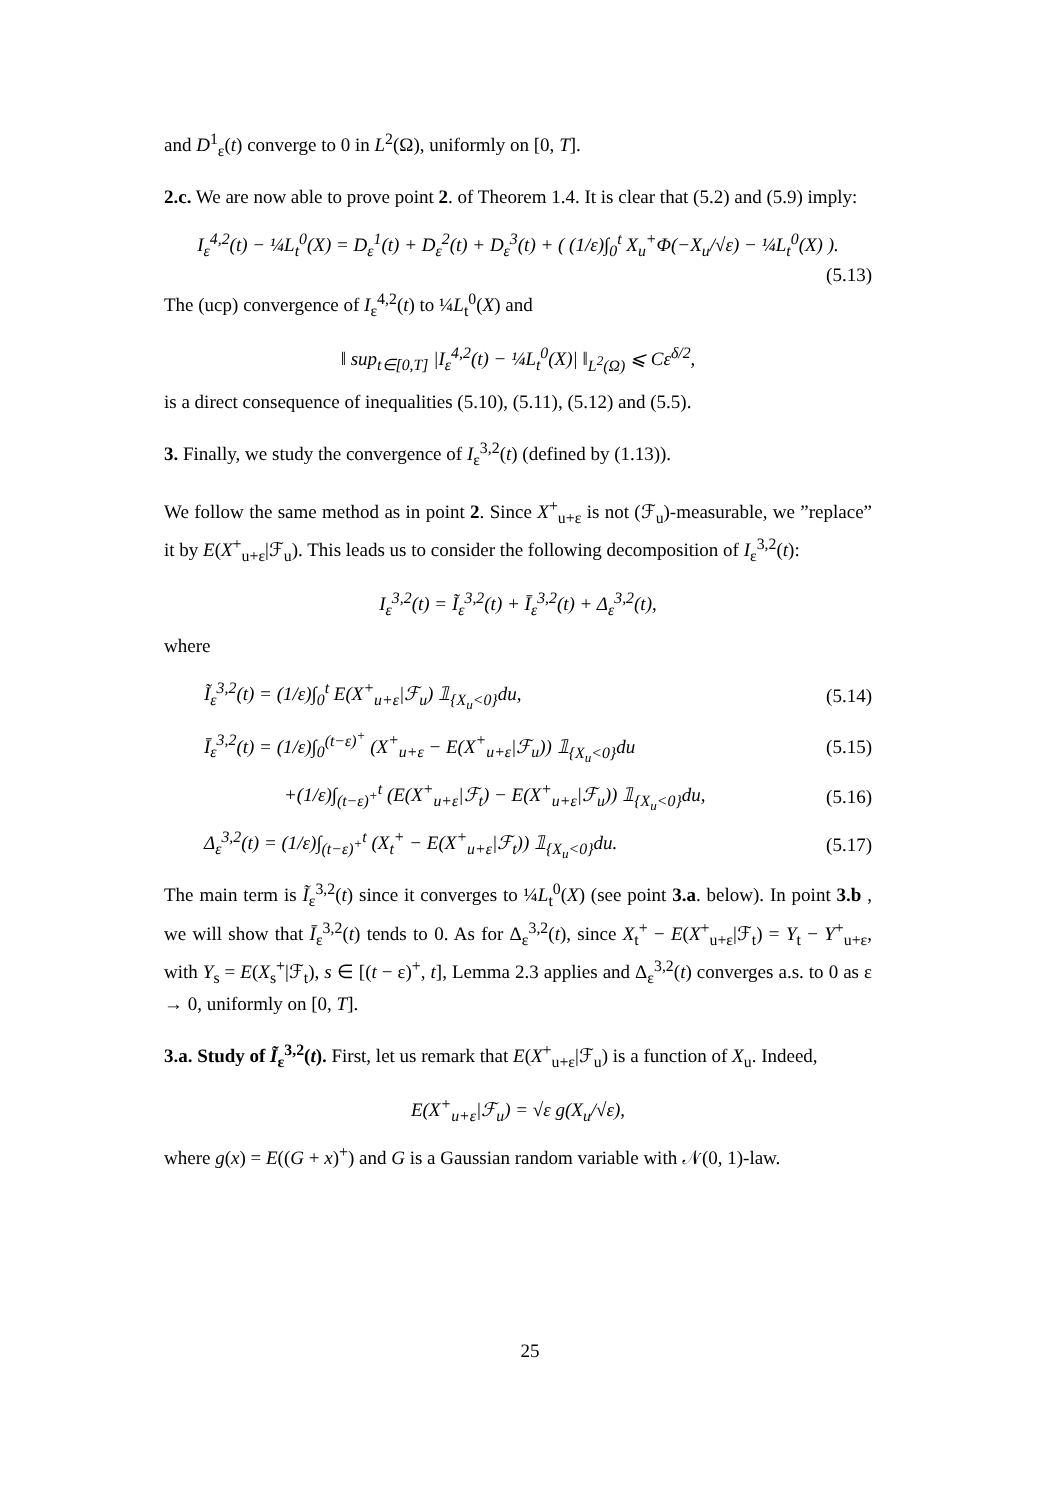and D<sup>1</sup><sub>ε</sub>(t) converge to 0 in L<sup>2</sup>(Ω), uniformly on [0, T].
2.c. We are now able to prove point 2. of Theorem 1.4. It is clear that (5.2) and (5.9) imply:
I<sub>ε</sub><sup>4,2</sup>(t) − ¼L<sub>t</sub><sup>0</sup>(X) = D<sub>ε</sub><sup>1</sup>(t) + D<sub>ε</sub><sup>2</sup>(t) + D<sub>ε</sub><sup>3</sup>(t) + ( (1/ε)∫<sub>0</sub><sup>t</sup> X<sub>u</sub><sup>+</sup>Φ(−X<sub>u</sub>/√ε) − ¼L<sub>t</sub><sup>0</sup>(X) ).
(5.13)
The (ucp) convergence of I<sub>ε</sub><sup>4,2</sup>(t) to ¼L<sub>t</sub><sup>0</sup>(X) and
‖ sup<sub>t∈[0,T]</sub> |I<sub>ε</sub><sup>4,2</sup>(t) − ¼L<sub>t</sub><sup>0</sup>(X)| ‖<sub>L<sup>2</sup>(Ω)</sub> ⩽ Cε<sup>δ/2</sup>,
is a direct consequence of inequalities (5.10), (5.11), (5.12) and (5.5).
3. Finally, we study the convergence of I<sub>ε</sub><sup>3,2</sup>(t) (defined by (1.13)).
We follow the same method as in point 2. Since X<sup>+</sup><sub>u+ε</sub> is not (ℱ<sub>u</sub>)-measurable, we ”replace” it by E(X<sup>+</sup><sub>u+ε</sub>|ℱ<sub>u</sub>). This leads us to consider the following decomposition of I<sub>ε</sub><sup>3,2</sup>(t):
I<sub>ε</sub><sup>3,2</sup>(t) = Ĩ<sub>ε</sub><sup>3,2</sup>(t) + Ī<sub>ε</sub><sup>3,2</sup>(t) + Δ<sub>ε</sub><sup>3,2</sup>(t),
where
Ĩ<sub>ε</sub><sup>3,2</sup>(t) = (1/ε)∫<sub>0</sub><sup>t</sup> E(X<sup>+</sup><sub>u+ε</sub>|ℱ<sub>u</sub>) 𝟙<sub>{X<sub>u</sub><0}</sub>du, (5.14)
Ī<sub>ε</sub><sup>3,2</sup>(t) = (1/ε)∫<sub>0</sub><sup>(t−ε)<sup>+</sup></sup> (X<sup>+</sup><sub>u+ε</sub> − E(X<sup>+</sup><sub>u+ε</sub>|ℱ<sub>u</sub>)) 𝟙<sub>{X<sub>u</sub><0}</sub>du (5.15)
+(1/ε)∫<sub>(t−ε)<sup>+</sup></sub><sup>t</sup> (E(X<sup>+</sup><sub>u+ε</sub>|ℱ<sub>t</sub>) − E(X<sup>+</sup><sub>u+ε</sub>|ℱ<sub>u</sub>)) 𝟙<sub>{X<sub>u</sub><0}</sub>du, (5.16)
Δ<sub>ε</sub><sup>3,2</sup>(t) = (1/ε)∫<sub>(t−ε)<sup>+</sup></sub><sup>t</sup> (X<sub>t</sub><sup>+</sup> − E(X<sup>+</sup><sub>u+ε</sub>|ℱ<sub>t</sub>)) 𝟙<sub>{X<sub>u</sub><0}</sub>du. (5.17)
The main term is Ĩ<sub>ε</sub><sup>3,2</sup>(t) since it converges to ¼L<sub>t</sub><sup>0</sup>(X) (see point 3.a. below). In point 3.b , we will show that Ī<sub>ε</sub><sup>3,2</sup>(t) tends to 0. As for Δ<sub>ε</sub><sup>3,2</sup>(t), since X<sub>t</sub><sup>+</sup> − E(X<sup>+</sup><sub>u+ε</sub>|ℱ<sub>t</sub>) = Y<sub>t</sub> − Y<sup>+</sup><sub>u+ε</sub>, with Y<sub>s</sub> = E(X<sub>s</sub><sup>+</sup>|ℱ<sub>t</sub>), s ∈ [(t − ε)<sup>+</sup>, t], Lemma 2.3 applies and Δ<sub>ε</sub><sup>3,2</sup>(t) converges a.s. to 0 as ε → 0, uniformly on [0, T].
3.a. Study of Ĩ<sub>ε</sub><sup>3,2</sup>(t). First, let us remark that E(X<sup>+</sup><sub>u+ε</sub>|ℱ<sub>u</sub>) is a function of X<sub>u</sub>. Indeed,
E(X<sup>+</sup><sub>u+ε</sub>|ℱ<sub>u</sub>) = √ε g(X<sub>u</sub>/√ε),
where g(x) = E((G + x)<sup>+</sup>) and G is a Gaussian random variable with 𝒩(0, 1)-law.
25